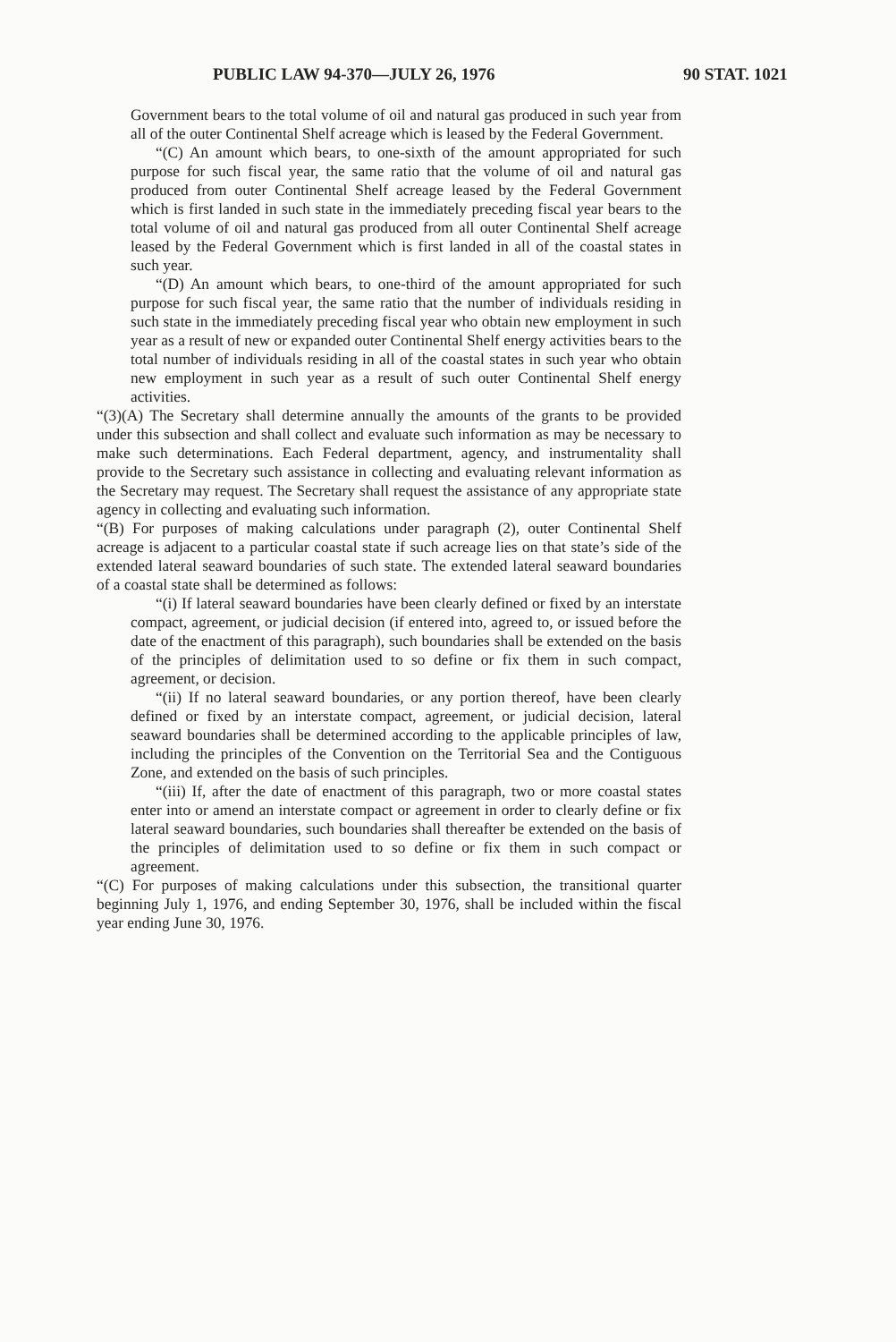PUBLIC LAW 94-370—JULY 26, 1976 90 STAT. 1021
Government bears to the total volume of oil and natural gas produced in such year from all of the outer Continental Shelf acreage which is leased by the Federal Government.
“(C) An amount which bears, to one-sixth of the amount appropriated for such purpose for such fiscal year, the same ratio that the volume of oil and natural gas produced from outer Continental Shelf acreage leased by the Federal Government which is first landed in such state in the immediately preceding fiscal year bears to the total volume of oil and natural gas produced from all outer Continental Shelf acreage leased by the Federal Government which is first landed in all of the coastal states in such year.
“(D) An amount which bears, to one-third of the amount appropriated for such purpose for such fiscal year, the same ratio that the number of individuals residing in such state in the immediately preceding fiscal year who obtain new employment in such year as a result of new or expanded outer Continental Shelf energy activities bears to the total number of individuals residing in all of the coastal states in such year who obtain new employment in such year as a result of such outer Continental Shelf energy activities.
“(3)(A) The Secretary shall determine annually the amounts of the grants to be provided under this subsection and shall collect and evaluate such information as may be necessary to make such determinations. Each Federal department, agency, and instrumentality shall provide to the Secretary such assistance in collecting and evaluating relevant information as the Secretary may request. The Secretary shall request the assistance of any appropriate state agency in collecting and evaluating such information.
“(B) For purposes of making calculations under paragraph (2), outer Continental Shelf acreage is adjacent to a particular coastal state if such acreage lies on that state’s side of the extended lateral seaward boundaries of such state. The extended lateral seaward boundaries of a coastal state shall be determined as follows:
“(i) If lateral seaward boundaries have been clearly defined or fixed by an interstate compact, agreement, or judicial decision (if entered into, agreed to, or issued before the date of the enactment of this paragraph), such boundaries shall be extended on the basis of the principles of delimitation used to so define or fix them in such compact, agreement, or decision.
“(ii) If no lateral seaward boundaries, or any portion thereof, have been clearly defined or fixed by an interstate compact, agreement, or judicial decision, lateral seaward boundaries shall be determined according to the applicable principles of law, including the principles of the Convention on the Territorial Sea and the Contiguous Zone, and extended on the basis of such principles.
“(iii) If, after the date of enactment of this paragraph, two or more coastal states enter into or amend an interstate compact or agreement in order to clearly define or fix lateral seaward boundaries, such boundaries shall thereafter be extended on the basis of the principles of delimitation used to so define or fix them in such compact or agreement.
“(C) For purposes of making calculations under this subsection, the transitional quarter beginning July 1, 1976, and ending September 30, 1976, shall be included within the fiscal year ending June 30, 1976.